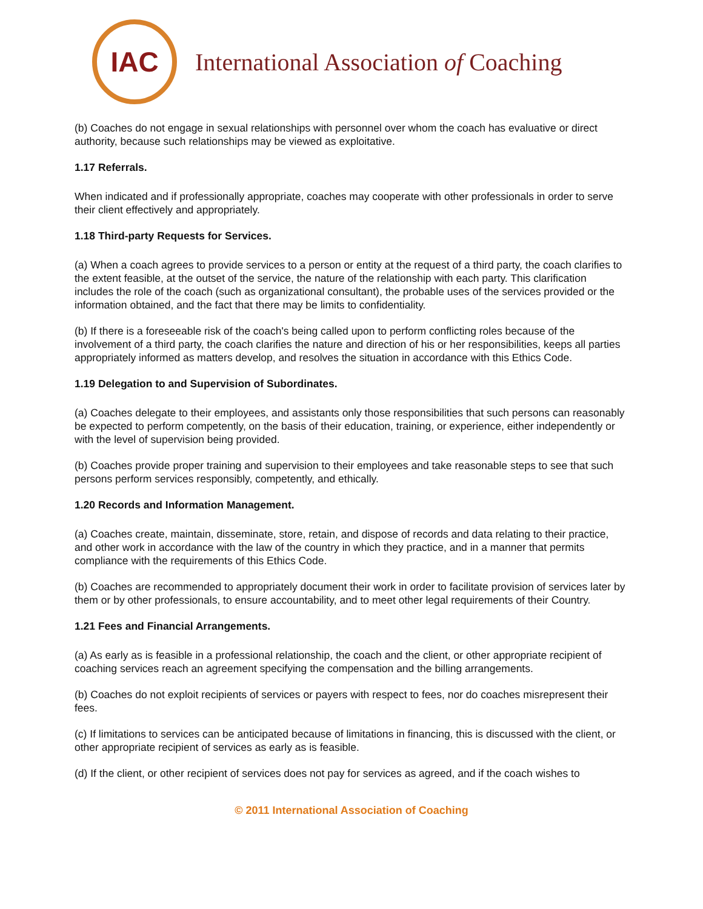IAC
International Association of Coaching
(b) Coaches do not engage in sexual relationships with personnel over whom the coach has evaluative or direct authority, because such relationships may be viewed as exploitative.
1.17 Referrals.
When indicated and if professionally appropriate, coaches may cooperate with other professionals in order to serve their client effectively and appropriately.
1.18 Third-party Requests for Services.
(a) When a coach agrees to provide services to a person or entity at the request of a third party, the coach clarifies to the extent feasible, at the outset of the service, the nature of the relationship with each party. This clarification includes the role of the coach (such as organizational consultant), the probable uses of the services provided or the information obtained, and the fact that there may be limits to confidentiality.
(b) If there is a foreseeable risk of the coach's being called upon to perform conflicting roles because of the involvement of a third party, the coach clarifies the nature and direction of his or her responsibilities, keeps all parties appropriately informed as matters develop, and resolves the situation in accordance with this Ethics Code.
1.19 Delegation to and Supervision of Subordinates.
(a) Coaches delegate to their employees, and assistants only those responsibilities that such persons can reasonably be expected to perform competently, on the basis of their education, training, or experience, either independently or with the level of supervision being provided.
(b) Coaches provide proper training and supervision to their employees and take reasonable steps to see that such persons perform services responsibly, competently, and ethically.
1.20 Records and Information Management.
(a) Coaches create, maintain, disseminate, store, retain, and dispose of records and data relating to their practice, and other work in accordance with the law of the country in which they practice, and in a manner that permits compliance with the requirements of this Ethics Code.
(b) Coaches are recommended to appropriately document their work in order to facilitate provision of services later by them or by other professionals, to ensure accountability, and to meet other legal requirements of their Country.
1.21 Fees and Financial Arrangements.
(a) As early as is feasible in a professional relationship, the coach and the client, or other appropriate recipient of coaching services reach an agreement specifying the compensation and the billing arrangements.
(b) Coaches do not exploit recipients of services or payers with respect to fees, nor do coaches misrepresent their fees.
(c) If limitations to services can be anticipated because of limitations in financing, this is discussed with the client, or other appropriate recipient of services as early as is feasible.
(d) If the client, or other recipient of services does not pay for services as agreed, and if the coach wishes to
© 2011 International Association of Coaching